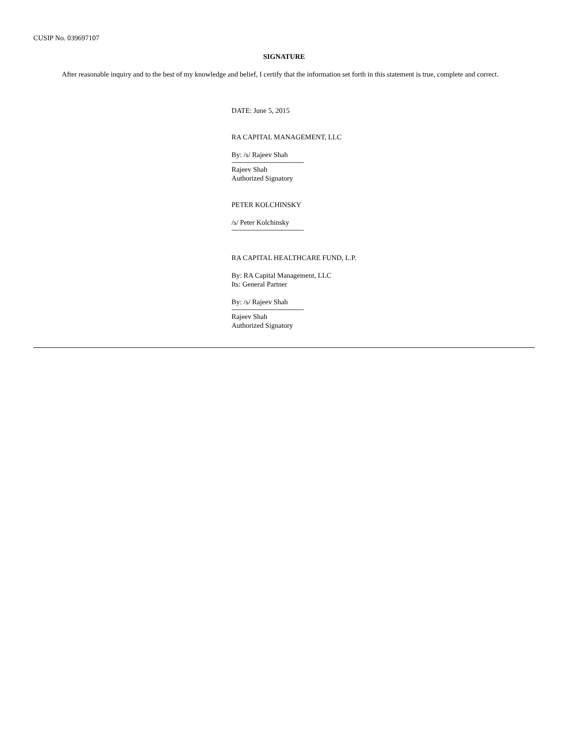CUSIP No. 039697107
SIGNATURE
After reasonable inquiry and to the best of my knowledge and belief, I certify that the information set forth in this statement is true, complete and correct.
DATE: June 5, 2015
RA CAPITAL MANAGEMENT, LLC
By: /s/ Rajeev Shah
-------------------------------------------------
Rajeev Shah
Authorized Signatory
PETER KOLCHINSKY
/s/ Peter Kolchinsky
-------------------------------------------------
RA CAPITAL HEALTHCARE FUND, L.P.
By: RA Capital Management, LLC
Its: General Partner
By: /s/ Rajeev Shah
-------------------------------------------------
Rajeev Shah
Authorized Signatory